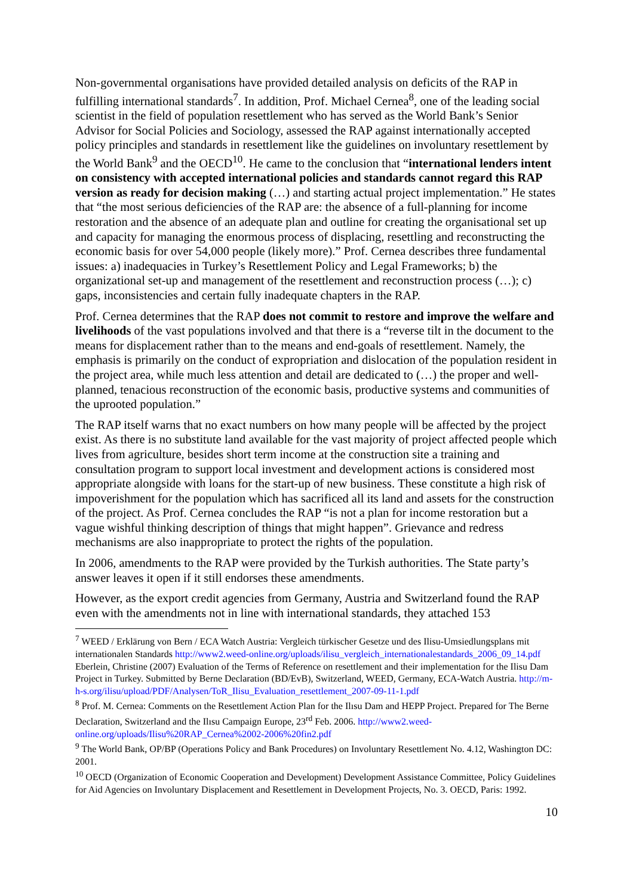Non-governmental organisations have provided detailed analysis on deficits of the RAP in fulfilling international standards<sup>7</sup>. In addition, Prof. Michael Cernea<sup>8</sup>, one of the leading social scientist in the field of population resettlement who has served as the World Bank’s Senior Advisor for Social Policies and Sociology, assessed the RAP against internationally accepted policy principles and standards in resettlement like the guidelines on involuntary resettlement by the World Bank<sup>9</sup> and the OECD<sup>10</sup>. He came to the conclusion that “international lenders intent on consistency with accepted international policies and standards cannot regard this RAP version as ready for decision making (…) and starting actual project implementation.” He states that “the most serious deficiencies of the RAP are: the absence of a full-planning for income restoration and the absence of an adequate plan and outline for creating the organisational set up and capacity for managing the enormous process of displacing, resettling and reconstructing the economic basis for over 54,000 people (likely more).” Prof. Cernea describes three fundamental issues: a) inadequacies in Turkey’s Resettlement Policy and Legal Frameworks; b) the organizational set-up and management of the resettlement and reconstruction process (…); c) gaps, inconsistencies and certain fully inadequate chapters in the RAP.
Prof. Cernea determines that the RAP does not commit to restore and improve the welfare and livelihoods of the vast populations involved and that there is a “reverse tilt in the document to the means for displacement rather than to the means and end-goals of resettlement. Namely, the emphasis is primarily on the conduct of expropriation and dislocation of the population resident in the project area, while much less attention and detail are dedicated to (…) the proper and well-planned, tenacious reconstruction of the economic basis, productive systems and communities of the uprooted population.”
The RAP itself warns that no exact numbers on how many people will be affected by the project exist. As there is no substitute land available for the vast majority of project affected people which lives from agriculture, besides short term income at the construction site a training and consultation program to support local investment and development actions is considered most appropriate alongside with loans for the start-up of new business. These constitute a high risk of impoverishment for the population which has sacrificed all its land and assets for the construction of the project. As Prof. Cernea concludes the RAP “is not a plan for income restoration but a vague wishful thinking description of things that might happen”. Grievance and redress mechanisms are also inappropriate to protect the rights of the population.
In 2006, amendments to the RAP were provided by the Turkish authorities. The State party’s answer leaves it open if it still endorses these amendments.
However, as the export credit agencies from Germany, Austria and Switzerland found the RAP even with the amendments not in line with international standards, they attached 153
<sup>7</sup> WEED / Erklärung von Bern / ECA Watch Austria: Vergleich türkischer Gesetze und des Ilisu-Umsiedlungsplans mit internationalen Standards http://www2.weed-online.org/uploads/ilisu_vergleich_internationalestandards_2006_09_14.pdf
Eberlein, Christine (2007) Evaluation of the Terms of Reference on resettlement and their implementation for the Ilisu Dam Project in Turkey. Submitted by Berne Declaration (BD/EvB), Switzerland, WEED, Germany, ECA-Watch Austria. http://m-h-s.org/ilisu/upload/PDF/Analysen/ToR_Ilisu_Evaluation_resettlement_2007-09-11-1.pdf
<sup>8</sup> Prof. M. Cernea: Comments on the Resettlement Action Plan for the Ilısu Dam and HEPP Project. Prepared for The Berne Declaration, Switzerland and the Ilısu Campaign Europe, 23<sup>rd</sup> Feb. 2006. http://www2.weed-online.org/uploads/Ilisu%20RAP_Cernea%2002-2006%20fin2.pdf
<sup>9</sup> The World Bank, OP/BP (Operations Policy and Bank Procedures) on Involuntary Resettlement No. 4.12, Washington DC: 2001.
<sup>10</sup> OECD (Organization of Economic Cooperation and Development) Development Assistance Committee, Policy Guidelines for Aid Agencies on Involuntary Displacement and Resettlement in Development Projects, No. 3. OECD, Paris: 1992.
10